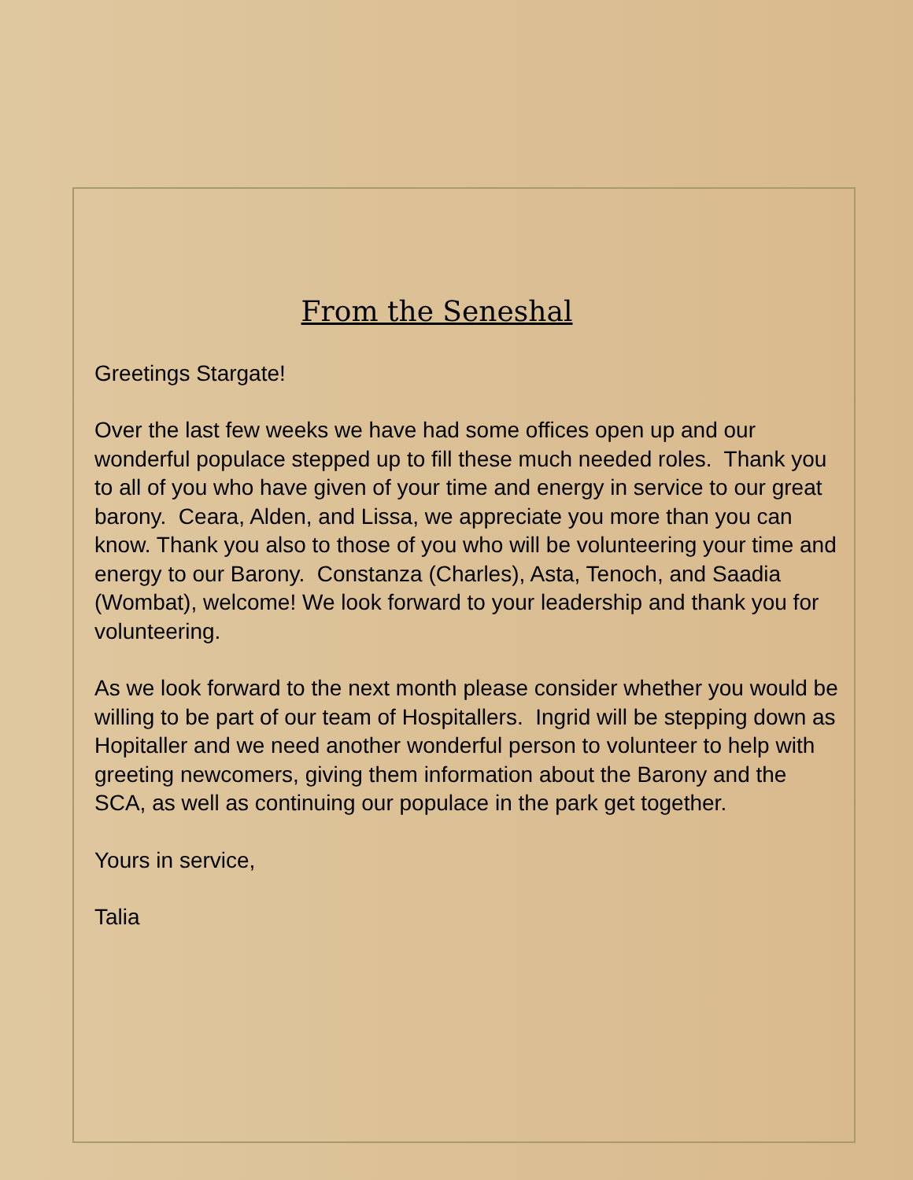From the Seneshal
Greetings Stargate!
Over the last few weeks we have had some offices open up and our wonderful populace stepped up to fill these much needed roles. Thank you to all of you who have given of your time and energy in service to our great barony. Ceara, Alden, and Lissa, we appreciate you more than you can know. Thank you also to those of you who will be volunteering your time and energy to our Barony. Constanza (Charles), Asta, Tenoch, and Saadia (Wombat), welcome! We look forward to your leadership and thank you for volunteering.
As we look forward to the next month please consider whether you would be willing to be part of our team of Hospitallers. Ingrid will be stepping down as Hopitaller and we need another wonderful person to volunteer to help with greeting newcomers, giving them information about the Barony and the SCA, as well as continuing our populace in the park get together.
Yours in service,
Talia